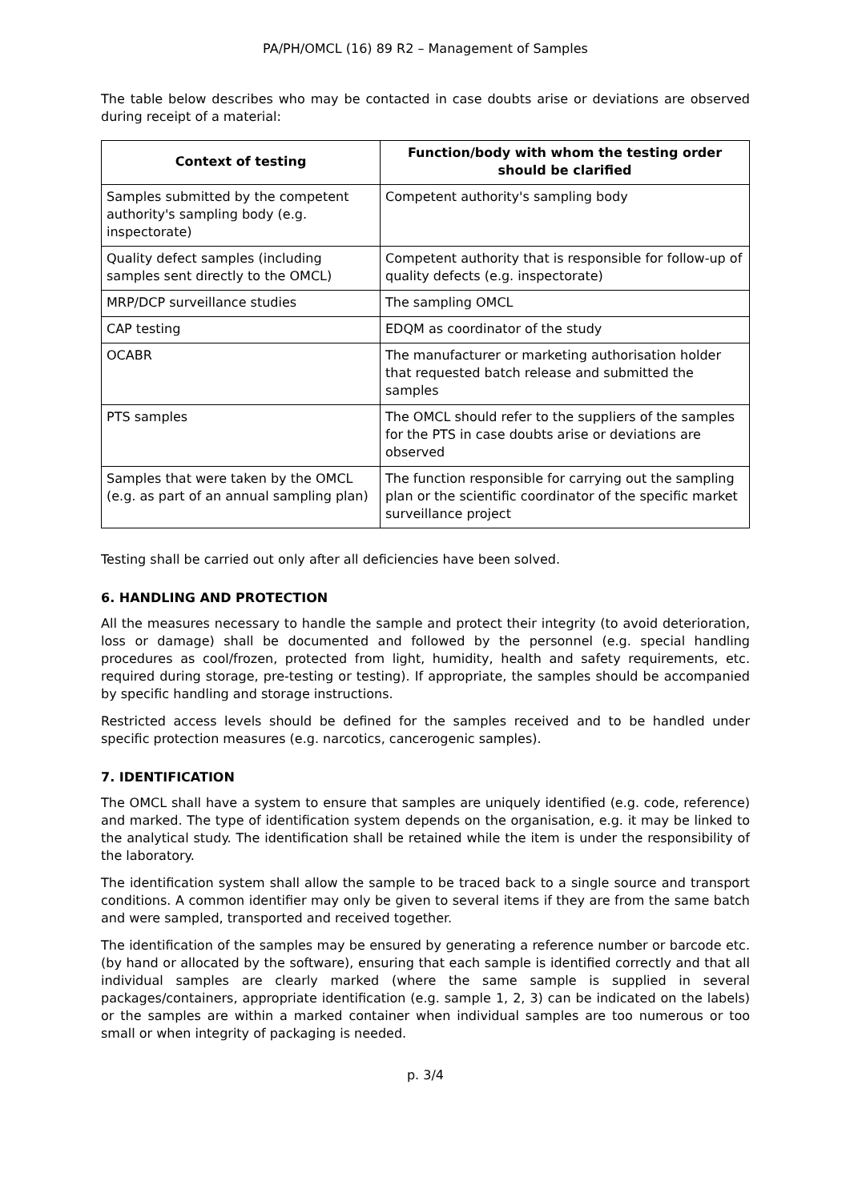PA/PH/OMCL (16) 89 R2 – Management of Samples
The table below describes who may be contacted in case doubts arise or deviations are observed during receipt of a material:
| Context of testing | Function/body with whom the testing order should be clarified |
| --- | --- |
| Samples submitted by the competent authority's sampling body (e.g. inspectorate) | Competent authority's sampling body |
| Quality defect samples (including samples sent directly to the OMCL) | Competent authority that is responsible for follow-up of quality defects (e.g. inspectorate) |
| MRP/DCP surveillance studies | The sampling OMCL |
| CAP testing | EDQM as coordinator of the study |
| OCABR | The manufacturer or marketing authorisation holder that requested batch release and submitted the samples |
| PTS samples | The OMCL should refer to the suppliers of the samples for the PTS in case doubts arise or deviations are observed |
| Samples that were taken by the OMCL (e.g. as part of an annual sampling plan) | The function responsible for carrying out the sampling plan or the scientific coordinator of the specific market surveillance project |
Testing shall be carried out only after all deficiencies have been solved.
6. HANDLING AND PROTECTION
All the measures necessary to handle the sample and protect their integrity (to avoid deterioration, loss or damage) shall be documented and followed by the personnel (e.g. special handling procedures as cool/frozen, protected from light, humidity, health and safety requirements, etc. required during storage, pre-testing or testing). If appropriate, the samples should be accompanied by specific handling and storage instructions.
Restricted access levels should be defined for the samples received and to be handled under specific protection measures (e.g. narcotics, cancerogenic samples).
7. IDENTIFICATION
The OMCL shall have a system to ensure that samples are uniquely identified (e.g. code, reference) and marked. The type of identification system depends on the organisation, e.g. it may be linked to the analytical study. The identification shall be retained while the item is under the responsibility of the laboratory.
The identification system shall allow the sample to be traced back to a single source and transport conditions. A common identifier may only be given to several items if they are from the same batch and were sampled, transported and received together.
The identification of the samples may be ensured by generating a reference number or barcode etc. (by hand or allocated by the software), ensuring that each sample is identified correctly and that all individual samples are clearly marked (where the same sample is supplied in several packages/containers, appropriate identification (e.g. sample 1, 2, 3) can be indicated on the labels) or the samples are within a marked container when individual samples are too numerous or too small or when integrity of packaging is needed.
p. 3/4